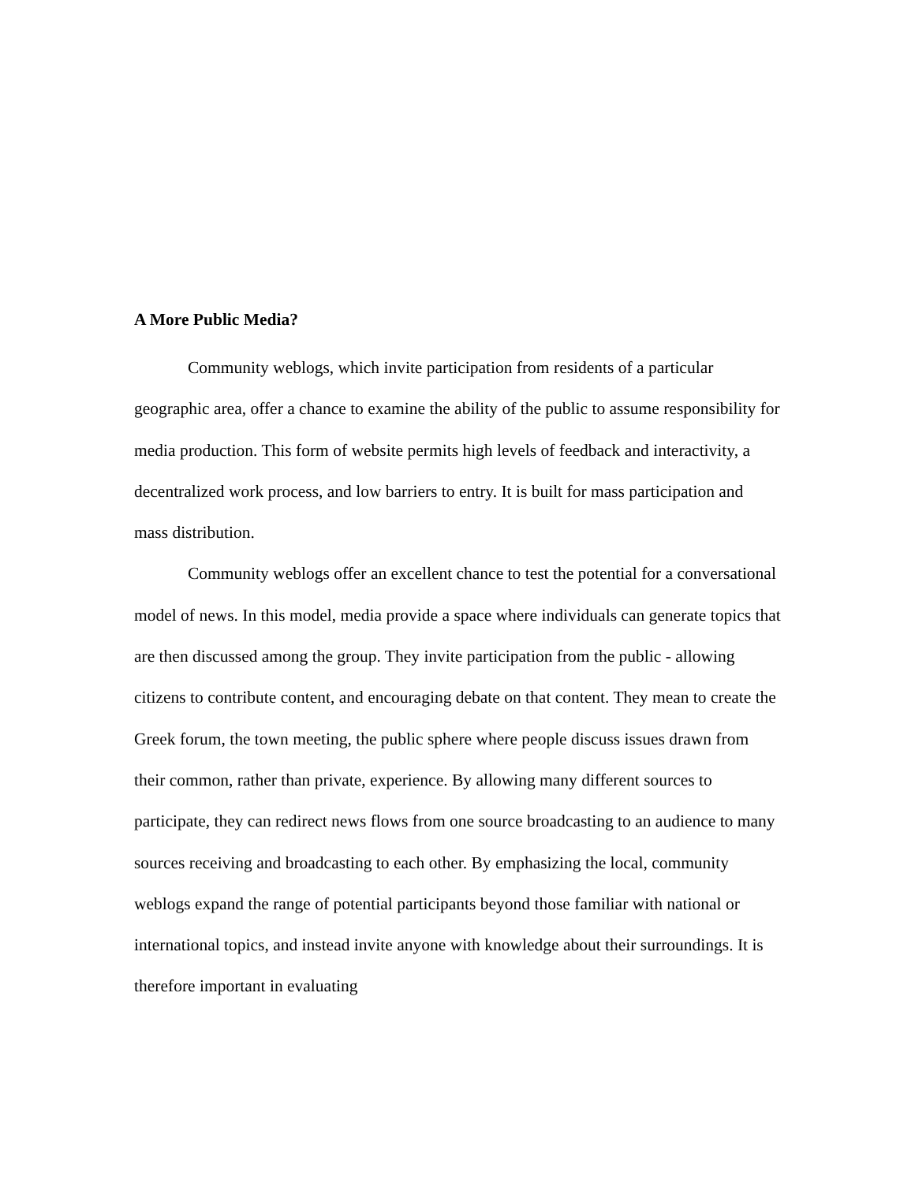A More Public Media?
Community weblogs, which invite participation from residents of a particular geographic area, offer a chance to examine the ability of the public to assume responsibility for media production. This form of website permits high levels of feedback and interactivity, a decentralized work process, and low barriers to entry. It is built for mass participation and mass distribution.
Community weblogs offer an excellent chance to test the potential for a conversational model of news. In this model, media provide a space where individuals can generate topics that are then discussed among the group. They invite participation from the public - allowing citizens to contribute content, and encouraging debate on that content. They mean to create the Greek forum, the town meeting, the public sphere where people discuss issues drawn from their common, rather than private, experience. By allowing many different sources to participate, they can redirect news flows from one source broadcasting to an audience to many sources receiving and broadcasting to each other. By emphasizing the local, community weblogs expand the range of potential participants beyond those familiar with national or international topics, and instead invite anyone with knowledge about their surroundings. It is therefore important in evaluating